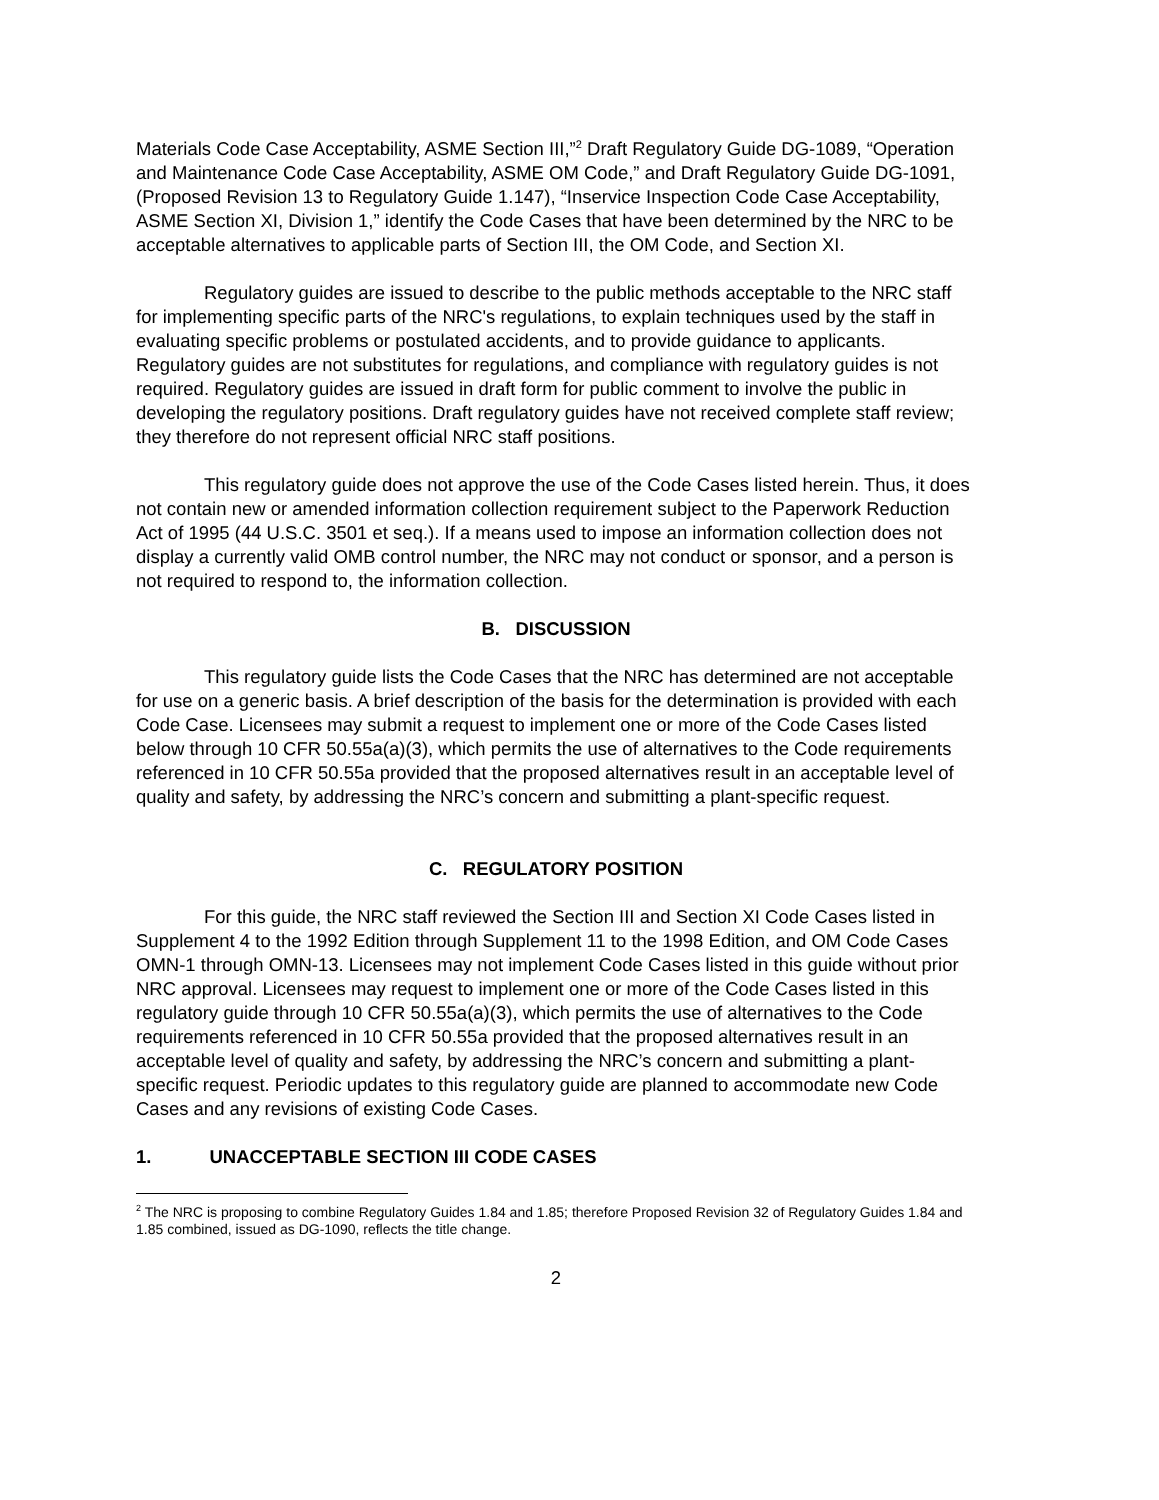Materials Code Case Acceptability, ASME Section III,”<sup>2</sup> Draft Regulatory Guide DG-1089, “Operation and Maintenance Code Case Acceptability, ASME OM Code,” and Draft Regulatory Guide DG-1091, (Proposed Revision 13 to Regulatory Guide 1.147), “Inservice Inspection Code Case Acceptability, ASME Section XI, Division 1,” identify the Code Cases that have been determined by the NRC to be acceptable alternatives to applicable parts of Section III, the OM Code, and Section XI.
Regulatory guides are issued to describe to the public methods acceptable to the NRC staff for implementing specific parts of the NRC's regulations, to explain techniques used by the staff in evaluating specific problems or postulated accidents, and to provide guidance to applicants. Regulatory guides are not substitutes for regulations, and compliance with regulatory guides is not required. Regulatory guides are issued in draft form for public comment to involve the public in developing the regulatory positions. Draft regulatory guides have not received complete staff review; they therefore do not represent official NRC staff positions.
This regulatory guide does not approve the use of the Code Cases listed herein. Thus, it does not contain new or amended information collection requirement subject to the Paperwork Reduction Act of 1995 (44 U.S.C. 3501 et seq.). If a means used to impose an information collection does not display a currently valid OMB control number, the NRC may not conduct or sponsor, and a person is not required to respond to, the information collection.
B. DISCUSSION
This regulatory guide lists the Code Cases that the NRC has determined are not acceptable for use on a generic basis. A brief description of the basis for the determination is provided with each Code Case. Licensees may submit a request to implement one or more of the Code Cases listed below through 10 CFR 50.55a(a)(3), which permits the use of alternatives to the Code requirements referenced in 10 CFR 50.55a provided that the proposed alternatives result in an acceptable level of quality and safety, by addressing the NRC’s concern and submitting a plant-specific request.
C. REGULATORY POSITION
For this guide, the NRC staff reviewed the Section III and Section XI Code Cases listed in Supplement 4 to the 1992 Edition through Supplement 11 to the 1998 Edition, and OM Code Cases OMN-1 through OMN-13. Licensees may not implement Code Cases listed in this guide without prior NRC approval. Licensees may request to implement one or more of the Code Cases listed in this regulatory guide through 10 CFR 50.55a(a)(3), which permits the use of alternatives to the Code requirements referenced in 10 CFR 50.55a provided that the proposed alternatives result in an acceptable level of quality and safety, by addressing the NRC’s concern and submitting a plant-specific request. Periodic updates to this regulatory guide are planned to accommodate new Code Cases and any revisions of existing Code Cases.
1. UNACCEPTABLE SECTION III CODE CASES
<sup>2</sup> The NRC is proposing to combine Regulatory Guides 1.84 and 1.85; therefore Proposed Revision 32 of Regulatory Guides 1.84 and 1.85 combined, issued as DG-1090, reflects the title change.
2